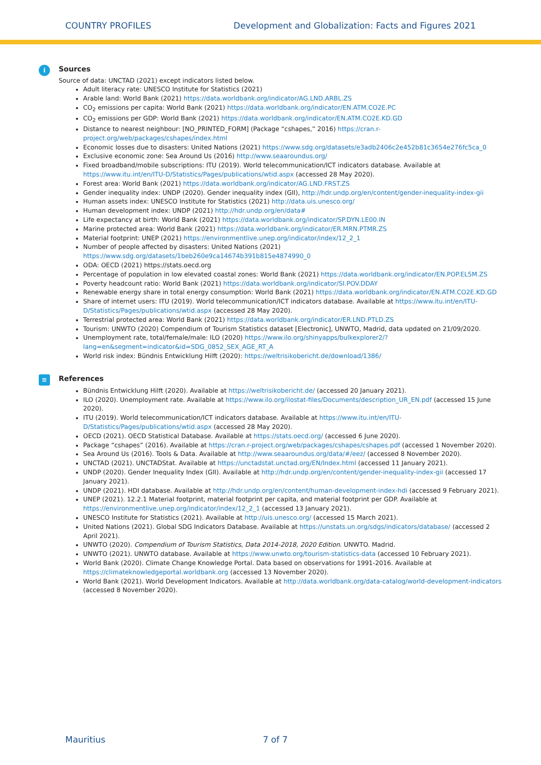COUNTRY PROFILES Development and Globalization: Facts and Figures 2021
i
Sources
Source of data: UNCTAD (2021) except indicators listed below.
Adult literacy rate: UNESCO Institute for Statistics (2021)
Arable land: World Bank (2021) https://data.worldbank.org/indicator/AG.LND.ARBL.ZS
CO<sub>2</sub> emissions per capita: World Bank (2021) https://data.worldbank.org/indicator/EN.ATM.CO2E.PC
CO<sub>2</sub> emissions per GDP: World Bank (2021) https://data.worldbank.org/indicator/EN.ATM.CO2E.KD.GD
Distance to nearest neighbour: [NO_PRINTED_FORM] (Package “cshapes,” 2016) https://cran.r-project.org/web/packages/cshapes/index.html
Economic losses due to disasters: United Nations (2021) https://www.sdg.org/datasets/e3adb2406c2e452b81c3654e276fc5ca_0
Exclusive economic zone: Sea Around Us (2016) http://www.seaaroundus.org/
Fixed broadband/mobile subscriptions: ITU (2019). World telecommunication/ICT indicators database. Available at https://www.itu.int/en/ITU-D/Statistics/Pages/publications/wtid.aspx (accessed 28 May 2020).
Forest area: World Bank (2021) https://data.worldbank.org/indicator/AG.LND.FRST.ZS
Gender inequality index: UNDP (2020). Gender inequality index (GII), http://hdr.undp.org/en/content/gender-inequality-index-gii
Human assets index: UNESCO Institute for Statistics (2021) http://data.uis.unesco.org/
Human development index: UNDP (2021) http://hdr.undp.org/en/data#
Life expectancy at birth: World Bank (2021) https://data.worldbank.org/indicator/SP.DYN.LE00.IN
Marine protected area: World Bank (2021) https://data.worldbank.org/indicator/ER.MRN.PTMR.ZS
Material footprint: UNEP (2021) https://environmentlive.unep.org/indicator/index/12_2_1
Number of people affected by disasters: United Nations (2021) https://www.sdg.org/datasets/1beb260e9ca14674b391b815e4874990_0
ODA: OECD (2021) https://stats.oecd.org
Percentage of population in low elevated coastal zones: World Bank (2021) https://data.worldbank.org/indicator/EN.POP.EL5M.ZS
Poverty headcount ratio: World Bank (2021) https://data.worldbank.org/indicator/SI.POV.DDAY
Renewable energy share in total energy consumption: World Bank (2021) https://data.worldbank.org/indicator/EN.ATM.CO2E.KD.GD
Share of internet users: ITU (2019). World telecommunication/ICT indicators database. Available at https://www.itu.int/en/ITU-D/Statistics/Pages/publications/wtid.aspx (accessed 28 May 2020).
Terrestrial protected area: World Bank (2021) https://data.worldbank.org/indicator/ER.LND.PTLD.ZS
Tourism: UNWTO (2020) Compendium of Tourism Statistics dataset [Electronic], UNWTO, Madrid, data updated on 21/09/2020.
Unemployment rate, total/female/male: ILO (2020) https://www.ilo.org/shinyapps/bulkexplorer2/?lang=en&segment=indicator&id=SDG_0852_SEX_AGE_RT_A
World risk index: Bündnis Entwicklung Hilft (2020): https://weltrisikobericht.de/download/1386/
≡
References
Bündnis Entwicklung Hilft (2020). Available at https://weltrisikobericht.de/ (accessed 20 January 2021).
ILO (2020). Unemployment rate. Available at https://www.ilo.org/ilostat-files/Documents/description_UR_EN.pdf (accessed 15 June 2020).
ITU (2019). World telecommunication/ICT indicators database. Available at https://www.itu.int/en/ITU-D/Statistics/Pages/publications/wtid.aspx (accessed 28 May 2020).
OECD (2021). OECD Statistical Database. Available at https://stats.oecd.org/ (accessed 6 June 2020).
Package “cshapes” (2016). Available at https://cran.r-project.org/web/packages/cshapes/cshapes.pdf (accessed 1 November 2020).
Sea Around Us (2016). Tools & Data. Available at http://www.seaaroundus.org/data/#/eez/ (accessed 8 November 2020).
UNCTAD (2021). UNCTADStat. Available at https://unctadstat.unctad.org/EN/Index.html (accessed 11 January 2021).
UNDP (2020). Gender Inequality Index (GII). Available at http://hdr.undp.org/en/content/gender-inequality-index-gii (accessed 17 January 2021).
UNDP (2021). HDI database. Available at http://hdr.undp.org/en/content/human-development-index-hdi (accessed 9 February 2021).
UNEP (2021). 12.2.1 Material footprint, material footprint per capita, and material footprint per GDP. Available at https://environmentlive.unep.org/indicator/index/12_2_1 (accessed 13 January 2021).
UNESCO Institute for Statistics (2021). Available at http://uis.unesco.org/ (accessed 15 March 2021).
United Nations (2021). Global SDG Indicators Database. Available at https://unstats.un.org/sdgs/indicators/database/ (accessed 2 April 2021).
UNWTO (2020). Compendium of Tourism Statistics, Data 2014-2018, 2020 Edition. UNWTO. Madrid.
UNWTO (2021). UNWTO database. Available at https://www.unwto.org/tourism-statistics-data (accessed 10 February 2021).
World Bank (2020). Climate Change Knowledge Portal. Data based on observations for 1991-2016. Available at https://climateknowledgeportal.worldbank.org (accessed 13 November 2020).
World Bank (2021). World Development Indicators. Available at http://data.worldbank.org/data-catalog/world-development-indicators (accessed 8 November 2020).
Mauritius 7 of 7